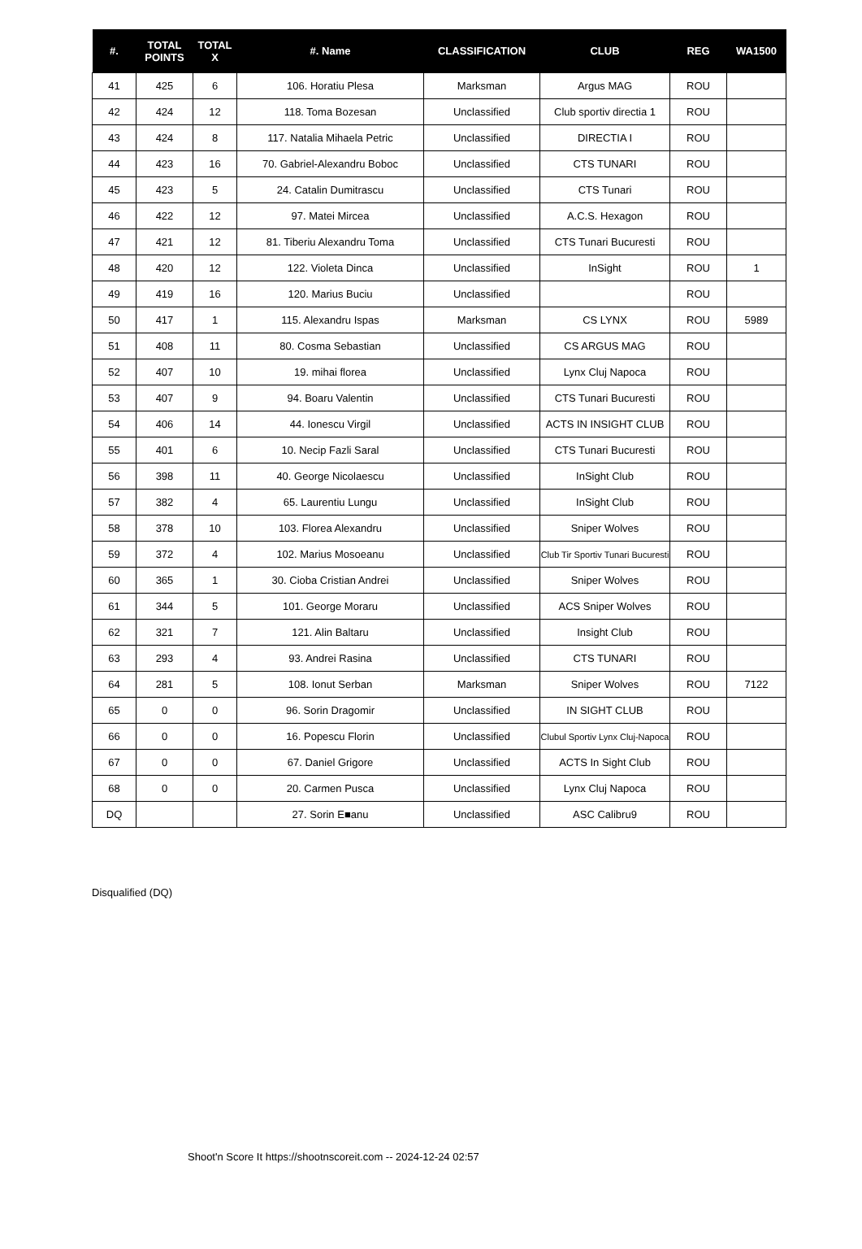| #. | TOTAL POINTS | TOTAL X | #. Name | CLASSIFICATION | CLUB | REG | WA1500 |
| --- | --- | --- | --- | --- | --- | --- | --- |
| 41 | 425 | 6 | 106. Horatiu Plesa | Marksman | Argus MAG | ROU | |
| 42 | 424 | 12 | 118. Toma Bozesan | Unclassified | Club sportiv directia 1 | ROU | |
| 43 | 424 | 8 | 117. Natalia Mihaela Petric | Unclassified | DIRECTIA I | ROU | |
| 44 | 423 | 16 | 70. Gabriel-Alexandru Boboc | Unclassified | CTS TUNARI | ROU | |
| 45 | 423 | 5 | 24. Catalin Dumitrascu | Unclassified | CTS Tunari | ROU | |
| 46 | 422 | 12 | 97. Matei Mircea | Unclassified | A.C.S. Hexagon | ROU | |
| 47 | 421 | 12 | 81. Tiberiu Alexandru Toma | Unclassified | CTS Tunari Bucuresti | ROU | |
| 48 | 420 | 12 | 122. Violeta Dinca | Unclassified | InSight | ROU | 1 |
| 49 | 419 | 16 | 120. Marius Buciu | Unclassified | | ROU | |
| 50 | 417 | 1 | 115. Alexandru Ispas | Marksman | CS LYNX | ROU | 5989 |
| 51 | 408 | 11 | 80. Cosma Sebastian | Unclassified | CS ARGUS MAG | ROU | |
| 52 | 407 | 10 | 19. mihai florea | Unclassified | Lynx Cluj Napoca | ROU | |
| 53 | 407 | 9 | 94. Boaru Valentin | Unclassified | CTS Tunari Bucuresti | ROU | |
| 54 | 406 | 14 | 44. Ionescu Virgil | Unclassified | ACTS IN INSIGHT CLUB | ROU | |
| 55 | 401 | 6 | 10. Necip Fazli Saral | Unclassified | CTS Tunari Bucuresti | ROU | |
| 56 | 398 | 11 | 40. George Nicolaescu | Unclassified | InSight Club | ROU | |
| 57 | 382 | 4 | 65. Laurentiu Lungu | Unclassified | InSight Club | ROU | |
| 58 | 378 | 10 | 103. Florea Alexandru | Unclassified | Sniper Wolves | ROU | |
| 59 | 372 | 4 | 102. Marius Mosoeanu | Unclassified | Club Tir Sportiv Tunari Bucuresti | ROU | |
| 60 | 365 | 1 | 30. Cioba Cristian Andrei | Unclassified | Sniper Wolves | ROU | |
| 61 | 344 | 5 | 101. George Moraru | Unclassified | ACS Sniper Wolves | ROU | |
| 62 | 321 | 7 | 121. Alin Baltaru | Unclassified | Insight Club | ROU | |
| 63 | 293 | 4 | 93. Andrei Rasina | Unclassified | CTS TUNARI | ROU | |
| 64 | 281 | 5 | 108. Ionut Serban | Marksman | Sniper Wolves | ROU | 7122 |
| 65 | 0 | 0 | 96. Sorin Dragomir | Unclassified | IN SIGHT CLUB | ROU | |
| 66 | 0 | 0 | 16. Popescu Florin | Unclassified | Clubul Sportiv Lynx Cluj-Napoca | ROU | |
| 67 | 0 | 0 | 67. Daniel Grigore | Unclassified | ACTS In Sight Club | ROU | |
| 68 | 0 | 0 | 20. Carmen Pusca | Unclassified | Lynx Cluj Napoca | ROU | |
| DQ | | | 27. Sorin E■anu | Unclassified | ASC Calibru9 | ROU | |
Disqualified (DQ)
Shoot'n Score It https://shootnscoreit.com -- 2024-12-24 02:57